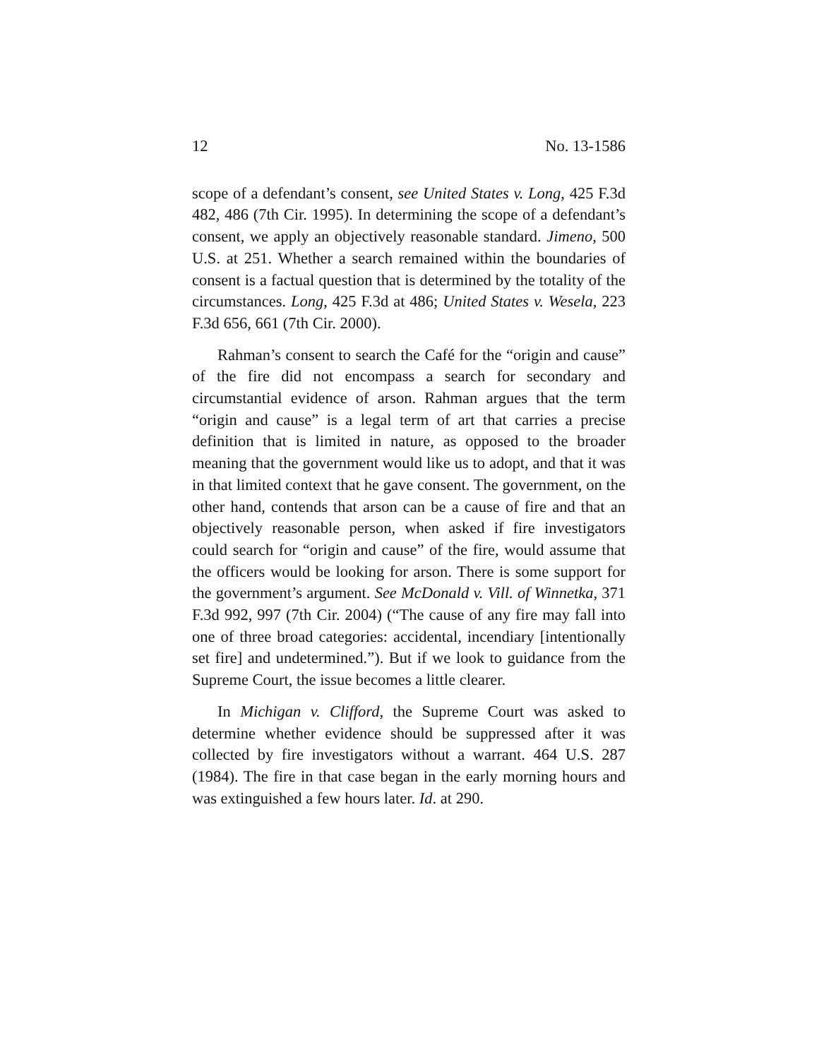12 No. 13-1586
scope of a defendant’s consent, see United States v. Long, 425 F.3d 482, 486 (7th Cir. 1995). In determining the scope of a defendant’s consent, we apply an objectively reasonable standard. Jimeno, 500 U.S. at 251. Whether a search remained within the boundaries of consent is a factual question that is determined by the totality of the circumstances. Long, 425 F.3d at 486; United States v. Wesela, 223 F.3d 656, 661 (7th Cir. 2000).
Rahman’s consent to search the Café for the “origin and cause” of the fire did not encompass a search for secondary and circumstantial evidence of arson. Rahman argues that the term “origin and cause” is a legal term of art that carries a precise definition that is limited in nature, as opposed to the broader meaning that the government would like us to adopt, and that it was in that limited context that he gave consent. The government, on the other hand, contends that arson can be a cause of fire and that an objectively reasonable person, when asked if fire investigators could search for “origin and cause” of the fire, would assume that the officers would be looking for arson. There is some support for the government’s argument. See McDonald v. Vill. of Winnetka, 371 F.3d 992, 997 (7th Cir. 2004) (“The cause of any fire may fall into one of three broad categories: accidental, incendiary [intentionally set fire] and undetermined.”). But if we look to guidance from the Supreme Court, the issue becomes a little clearer.
In Michigan v. Clifford, the Supreme Court was asked to determine whether evidence should be suppressed after it was collected by fire investigators without a warrant. 464 U.S. 287 (1984). The fire in that case began in the early morning hours and was extinguished a few hours later. Id. at 290.